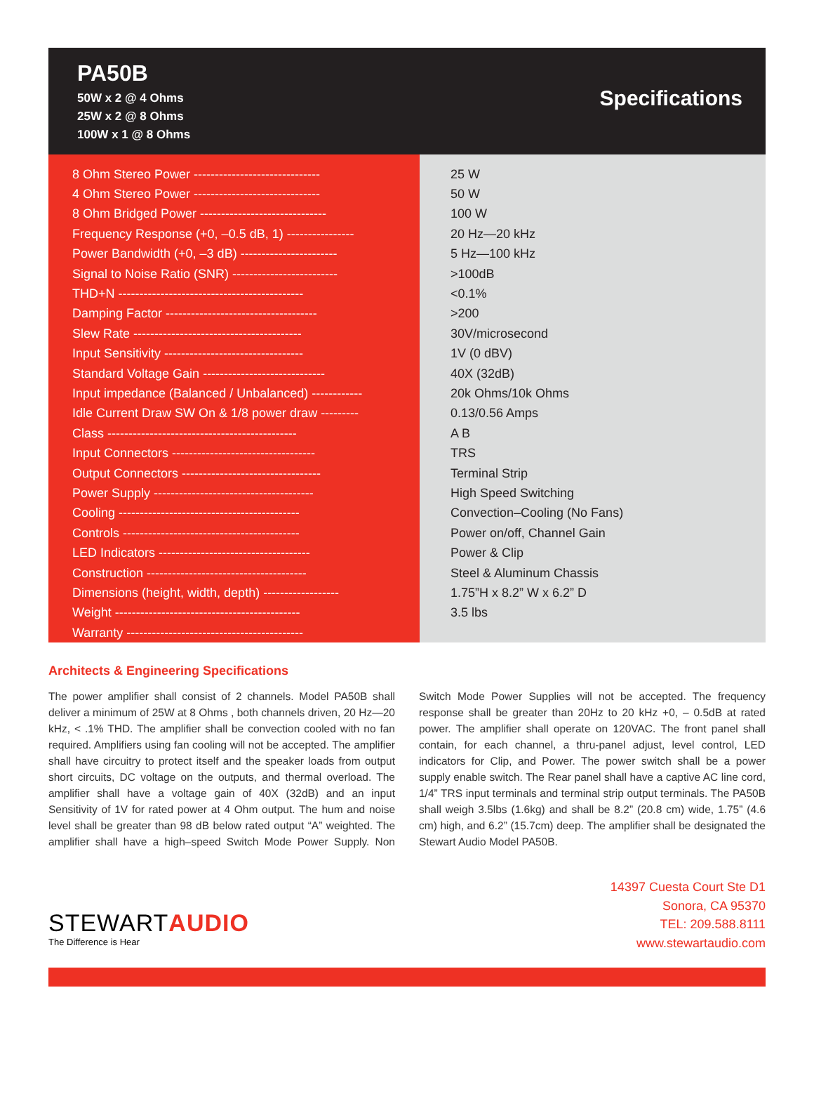PA50B
50W x 2 @ 4 Ohms
25W x 2 @ 8 Ohms
100W x 1 @ 8 Ohms
Specifications
| 8 Ohm Stereo Power ------------------------------ | 25 W |
| 4 Ohm Stereo Power ------------------------------ | 50 W |
| 8 Ohm Bridged Power ------------------------------ | 100 W |
| Frequency Response (+0, –0.5 dB, 1) ---------------- | 20 Hz—20 kHz |
| Power Bandwidth (+0, –3 dB) ----------------------- | 5 Hz—100 kHz |
| Signal to Noise Ratio (SNR) ------------------------- | >100dB |
| THD+N -------------------------------------------- | <0.1% |
| Damping Factor ------------------------------------ | >200 |
| Slew Rate ---------------------------------------- | 30V/microsecond |
| Input Sensitivity --------------------------------- | 1V (0 dBV) |
| Standard Voltage Gain ----------------------------- | 40X (32dB) |
| Input impedance (Balanced / Unbalanced) ------------ | 20k Ohms/10k Ohms |
| Idle Current Draw SW On & 1/8 power draw --------- | 0.13/0.56 Amps |
| Class --------------------------------------------- | A B |
| Input Connectors ---------------------------------- | TRS |
| Output Connectors --------------------------------- | Terminal Strip |
| Power Supply -------------------------------------- | High Speed Switching |
| Cooling ------------------------------------------- | Convection–Cooling (No Fans) |
| Controls ------------------------------------------ | Power on/off, Channel Gain |
| LED Indicators ------------------------------------ | Power & Clip |
| Construction -------------------------------------- | Steel & Aluminum Chassis |
| Dimensions (height, width, depth) ------------------ | 1.75”H x 8.2” W x 6.2” D |
| Weight -------------------------------------------- | 3.5 lbs |
| Warranty ------------------------------------------ | |
Architects & Engineering Specifications
The power amplifier shall consist of 2 channels. Model PA50B shall deliver a minimum of 25W at 8 Ohms , both channels driven, 20 Hz—20 kHz, < .1% THD. The amplifier shall be convection cooled with no fan required. Amplifiers using fan cooling will not be accepted. The amplifier shall have circuitry to protect itself and the speaker loads from output short circuits, DC voltage on the outputs, and thermal overload. The amplifier shall have a voltage gain of 40X (32dB) and an input Sensitivity of 1V for rated power at 4 Ohm output. The hum and noise level shall be greater than 98 dB below rated output “A” weighted. The amplifier shall have a high–speed Switch Mode Power Supply. Non Switch Mode Power Supplies will not be accepted. The frequency response shall be greater than 20Hz to 20 kHz +0, – 0.5dB at rated power. The amplifier shall operate on 120VAC. The front panel shall contain, for each channel, a thru-panel adjust, level control, LED indicators for Clip, and Power. The power switch shall be a power supply enable switch. The Rear panel shall have a captive AC line cord, 1/4” TRS input terminals and terminal strip output terminals. The PA50B shall weigh 3.5lbs (1.6kg) and shall be 8.2” (20.8 cm) wide, 1.75” (4.6 cm) high, and 6.2” (15.7cm) deep. The amplifier shall be designated the Stewart Audio Model PA50B.
STEWARTAUDIO
The Difference is Hear
14397 Cuesta Court Ste D1
Sonora, CA 95370
TEL: 209.588.8111
www.stewartaudio.com